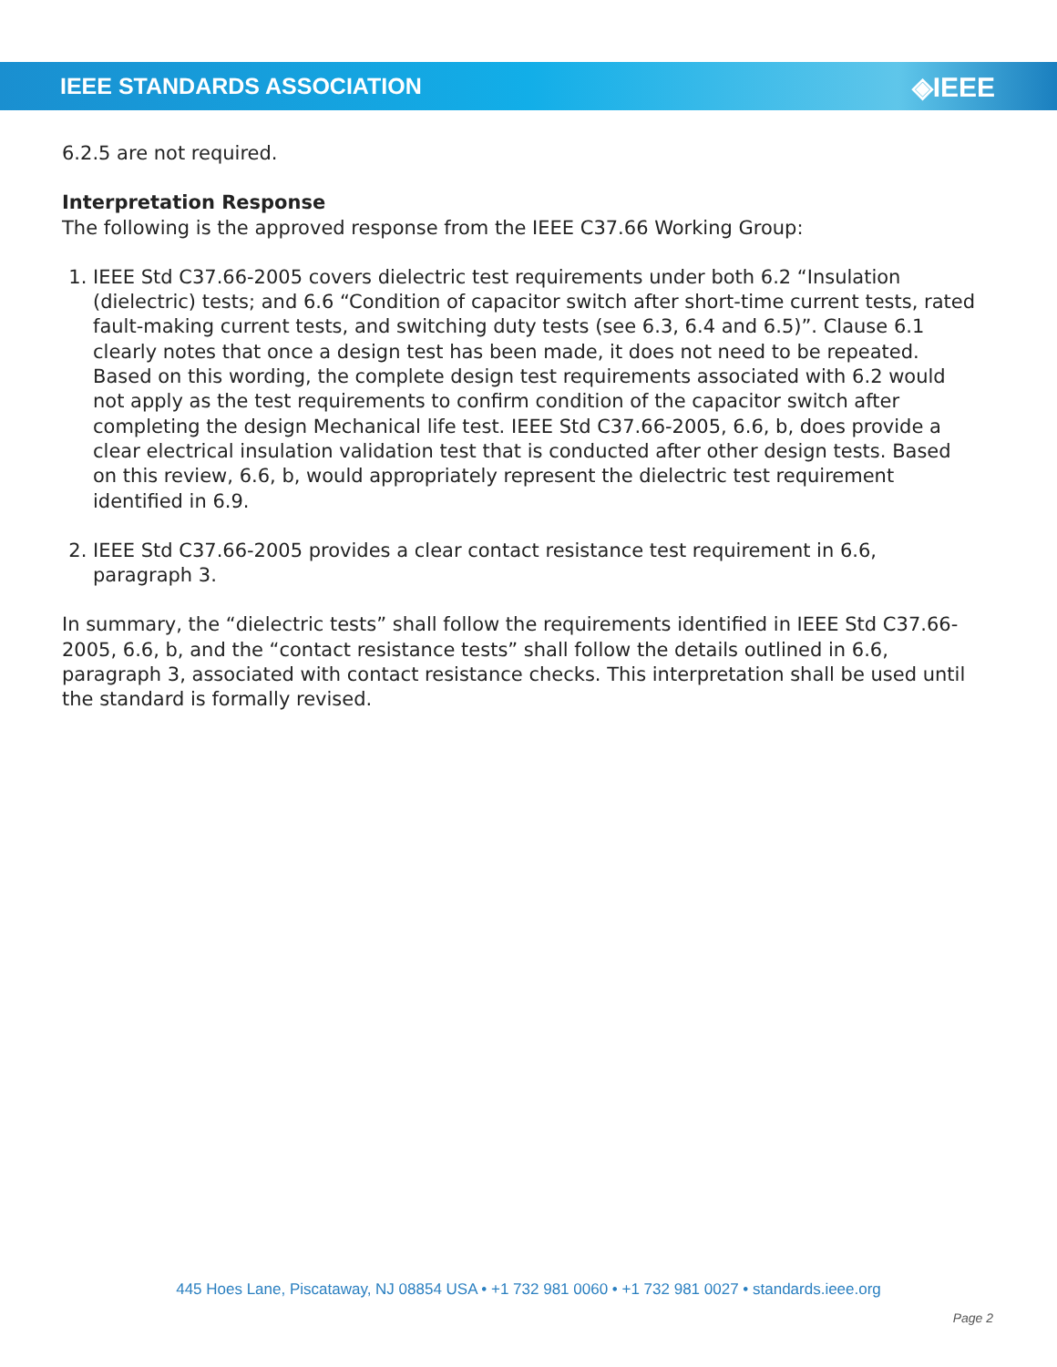IEEE STANDARDS ASSOCIATION ◈IEEE
6.2.5 are not required.
Interpretation Response
The following is the approved response from the IEEE C37.66 Working Group:
1. IEEE Std C37.66-2005 covers dielectric test requirements under both 6.2 “Insulation (dielectric) tests; and 6.6 “Condition of capacitor switch after short-time current tests, rated fault-making current tests, and switching duty tests (see 6.3, 6.4 and 6.5)”. Clause 6.1 clearly notes that once a design test has been made, it does not need to be repeated. Based on this wording, the complete design test requirements associated with 6.2 would not apply as the test requirements to confirm condition of the capacitor switch after completing the design Mechanical life test. IEEE Std C37.66-2005, 6.6, b, does provide a clear electrical insulation validation test that is conducted after other design tests. Based on this review, 6.6, b, would appropriately represent the dielectric test requirement identified in 6.9.
2. IEEE Std C37.66-2005 provides a clear contact resistance test requirement in 6.6, paragraph 3.
In summary, the “dielectric tests” shall follow the requirements identified in IEEE Std C37.66-2005, 6.6, b, and the “contact resistance tests” shall follow the details outlined in 6.6, paragraph 3, associated with contact resistance checks. This interpretation shall be used until the standard is formally revised.
445 Hoes Lane, Piscataway, NJ 08854 USA • +1 732 981 0060 • +1 732 981 0027 • standards.ieee.org
Page 2